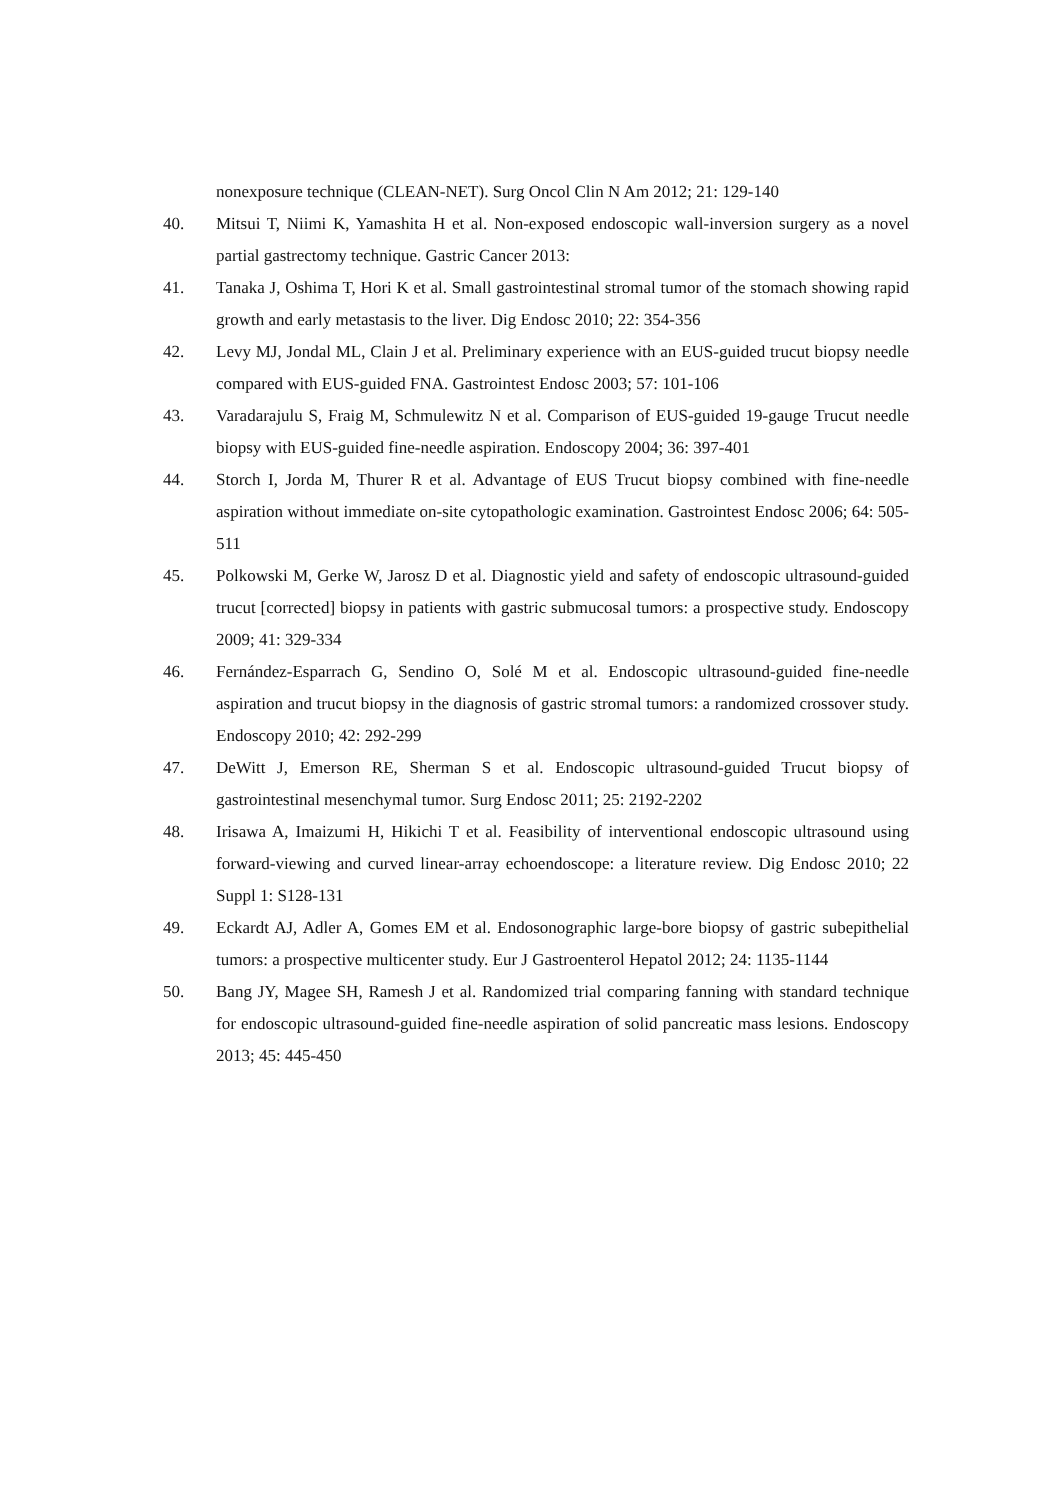nonexposure technique (CLEAN-NET). Surg Oncol Clin N Am 2012; 21: 129-140
40. Mitsui T, Niimi K, Yamashita H et al. Non-exposed endoscopic wall-inversion surgery as a novel partial gastrectomy technique. Gastric Cancer 2013:
41. Tanaka J, Oshima T, Hori K et al. Small gastrointestinal stromal tumor of the stomach showing rapid growth and early metastasis to the liver. Dig Endosc 2010; 22: 354-356
42. Levy MJ, Jondal ML, Clain J et al. Preliminary experience with an EUS-guided trucut biopsy needle compared with EUS-guided FNA. Gastrointest Endosc 2003; 57: 101-106
43. Varadarajulu S, Fraig M, Schmulewitz N et al. Comparison of EUS-guided 19-gauge Trucut needle biopsy with EUS-guided fine-needle aspiration. Endoscopy 2004; 36: 397-401
44. Storch I, Jorda M, Thurer R et al. Advantage of EUS Trucut biopsy combined with fine-needle aspiration without immediate on-site cytopathologic examination. Gastrointest Endosc 2006; 64: 505-511
45. Polkowski M, Gerke W, Jarosz D et al. Diagnostic yield and safety of endoscopic ultrasound-guided trucut [corrected] biopsy in patients with gastric submucosal tumors: a prospective study. Endoscopy 2009; 41: 329-334
46. Fernández-Esparrach G, Sendino O, Solé M et al. Endoscopic ultrasound-guided fine-needle aspiration and trucut biopsy in the diagnosis of gastric stromal tumors: a randomized crossover study. Endoscopy 2010; 42: 292-299
47. DeWitt J, Emerson RE, Sherman S et al. Endoscopic ultrasound-guided Trucut biopsy of gastrointestinal mesenchymal tumor. Surg Endosc 2011; 25: 2192-2202
48. Irisawa A, Imaizumi H, Hikichi T et al. Feasibility of interventional endoscopic ultrasound using forward-viewing and curved linear-array echoendoscope: a literature review. Dig Endosc 2010; 22 Suppl 1: S128-131
49. Eckardt AJ, Adler A, Gomes EM et al. Endosonographic large-bore biopsy of gastric subepithelial tumors: a prospective multicenter study. Eur J Gastroenterol Hepatol 2012; 24: 1135-1144
50. Bang JY, Magee SH, Ramesh J et al. Randomized trial comparing fanning with standard technique for endoscopic ultrasound-guided fine-needle aspiration of solid pancreatic mass lesions. Endoscopy 2013; 45: 445-450